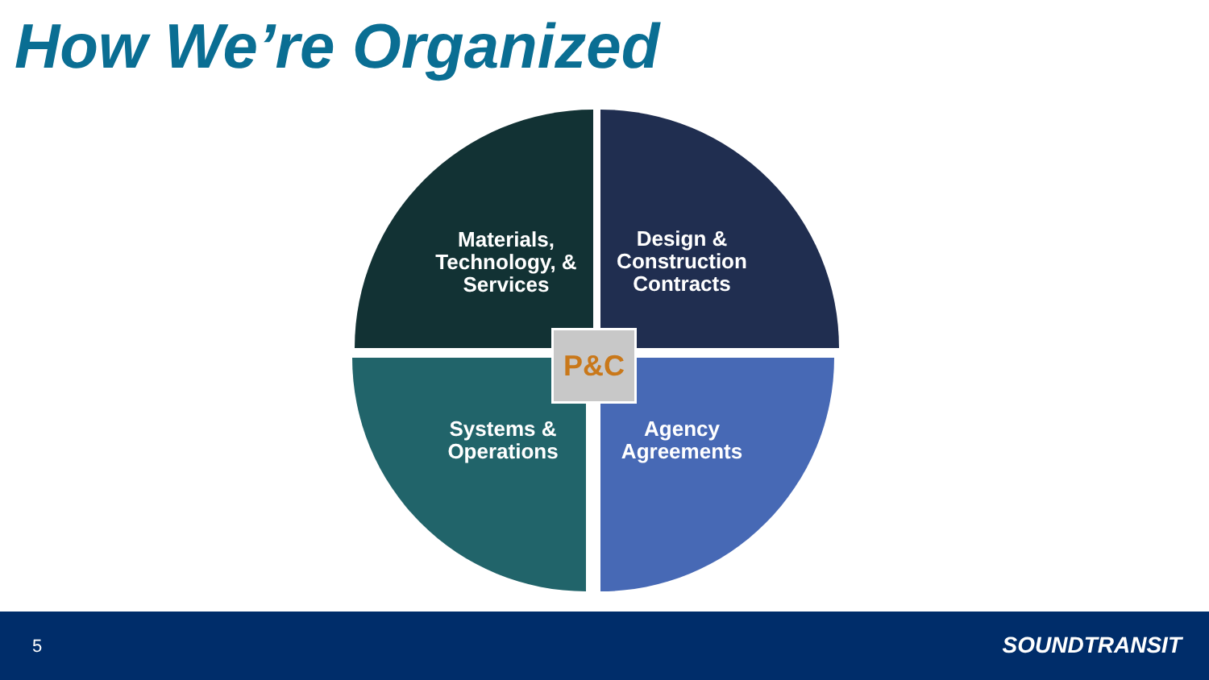How We’re Organized
Materials, Technology, & Services
Design & Construction Contracts
Systems & Operations
Agency Agreements
P&C
5 SOUNDTRANSIT